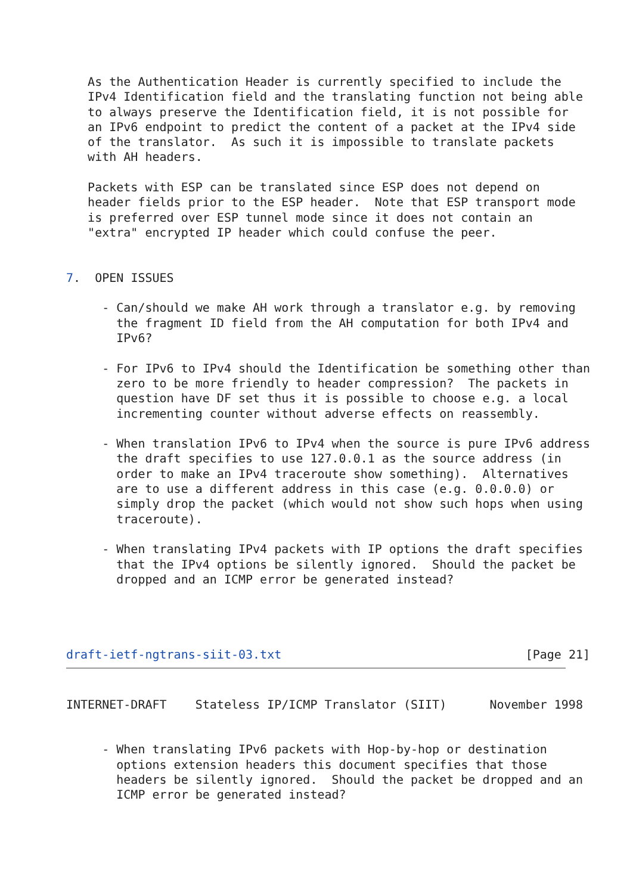As the Authentication Header is currently specified to include the
   IPv4 Identification field and the translating function not being able
   to always preserve the Identification field, it is not possible for
   an IPv6 endpoint to predict the content of a packet at the IPv4 side
   of the translator.  As such it is impossible to translate packets
   with AH headers.

   Packets with ESP can be translated since ESP does not depend on
   header fields prior to the ESP header.  Note that ESP transport mode
   is preferred over ESP tunnel mode since it does not contain an
   "extra" encrypted IP header which could confuse the peer.


7.  OPEN ISSUES

     - Can/should we make AH work through a translator e.g. by removing
       the fragment ID field from the AH computation for both IPv4 and
       IPv6?

     - For IPv6 to IPv4 should the Identification be something other than
       zero to be more friendly to header compression?  The packets in
       question have DF set thus it is possible to choose e.g. a local
       incrementing counter without adverse effects on reassembly.

     - When translation IPv6 to IPv4 when the source is pure IPv6 address
       the draft specifies to use 127.0.0.1 as the source address (in
       order to make an IPv4 traceroute show something).  Alternatives
       are to use a different address in this case (e.g. 0.0.0.0) or
       simply drop the packet (which would not show such hops when using
       traceroute).

     - When translating IPv4 packets with IP options the draft specifies
       that the IPv4 options be silently ignored.  Should the packet be
       dropped and an ICMP error be generated instead?




draft-ietf-ngtrans-siit-03.txt                                  [Page 21]
INTERNET-DRAFT    Stateless IP/ICMP Translator (SIIT)      November 1998


     - When translating IPv6 packets with Hop-by-hop or destination
       options extension headers this document specifies that those
       headers be silently ignored.  Should the packet be dropped and an
       ICMP error be generated instead?